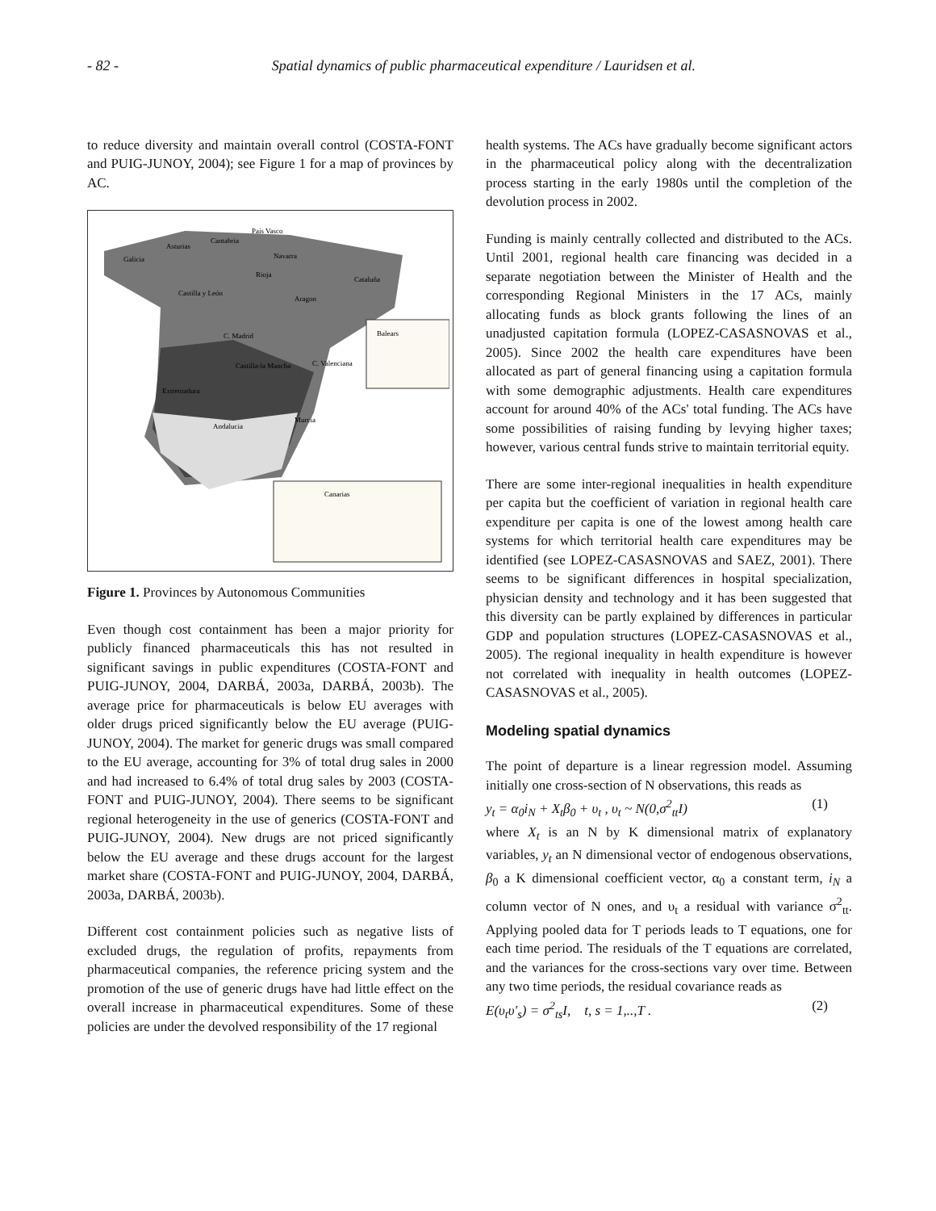- 82 - Spatial dynamics of public pharmaceutical expenditure / Lauridsen et al.
to reduce diversity and maintain overall control (COSTA-FONT and PUIG-JUNOY, 2004); see Figure 1 for a map of provinces by AC.
País Vasco
Asturias
Cantabria
Galicia
Navarra
Rioja
Cataluña
Castilla y León
Aragon
Balears
C. Madrid
Castilla-la Mancha
C. Valenciana
Extremadura
Murcia
Andalucia
Canarias
Figure 1. Provinces by Autonomous Communities
Even though cost containment has been a major priority for publicly financed pharmaceuticals this has not resulted in significant savings in public expenditures (COSTA-FONT and PUIG-JUNOY, 2004, DARBÁ, 2003a, DARBÁ, 2003b). The average price for pharmaceuticals is below EU averages with older drugs priced significantly below the EU average (PUIG-JUNOY, 2004). The market for generic drugs was small compared to the EU average, accounting for 3% of total drug sales in 2000 and had increased to 6.4% of total drug sales by 2003 (COSTA-FONT and PUIG-JUNOY, 2004). There seems to be significant regional heterogeneity in the use of generics (COSTA-FONT and PUIG-JUNOY, 2004). New drugs are not priced significantly below the EU average and these drugs account for the largest market share (COSTA-FONT and PUIG-JUNOY, 2004, DARBÁ, 2003a, DARBÁ, 2003b).
Different cost containment policies such as negative lists of excluded drugs, the regulation of profits, repayments from pharmaceutical companies, the reference pricing system and the promotion of the use of generic drugs have had little effect on the overall increase in pharmaceutical expenditures. Some of these policies are under the devolved responsibility of the 17 regional
health systems. The ACs have gradually become significant actors in the pharmaceutical policy along with the decentralization process starting in the early 1980s until the completion of the devolution process in 2002.
Funding is mainly centrally collected and distributed to the ACs. Until 2001, regional health care financing was decided in a separate negotiation between the Minister of Health and the corresponding Regional Ministers in the 17 ACs, mainly allocating funds as block grants following the lines of an unadjusted capitation formula (LOPEZ-CASASNOVAS et al., 2005). Since 2002 the health care expenditures have been allocated as part of general financing using a capitation formula with some demographic adjustments. Health care expenditures account for around 40% of the ACs' total funding. The ACs have some possibilities of raising funding by levying higher taxes; however, various central funds strive to maintain territorial equity.
There are some inter-regional inequalities in health expenditure per capita but the coefficient of variation in regional health care expenditure per capita is one of the lowest among health care systems for which territorial health care expenditures may be identified (see LOPEZ-CASASNOVAS and SAEZ, 2001). There seems to be significant differences in hospital specialization, physician density and technology and it has been suggested that this diversity can be partly explained by differences in particular GDP and population structures (LOPEZ-CASASNOVAS et al., 2005). The regional inequality in health expenditure is however not correlated with inequality in health outcomes (LOPEZ-CASASNOVAS et al., 2005).
Modeling spatial dynamics
The point of departure is a linear regression model. Assuming initially one cross-section of N observations, this reads as
y<sub>t</sub> = α<sub>0</sub>i<sub>N</sub> + X<sub>t</sub>β<sub>0</sub> + υ<sub>t</sub> , υ<sub>t</sub> ~ N(0,σ<sup>2</sup><sub>tt</sub>I) (1)
where X<sub>t</sub> is an N by K dimensional matrix of explanatory variables, y<sub>t</sub> an N dimensional vector of endogenous observations, β<sub>0</sub> a K dimensional coefficient vector, α<sub>0</sub> a constant term, i<sub>N</sub> a column vector of N ones, and υ<sub>t</sub> a residual with variance σ<sup>2</sup><sub>tt</sub>. Applying pooled data for T periods leads to T equations, one for each time period. The residuals of the T equations are correlated, and the variances for the cross-sections vary over time. Between any two time periods, the residual covariance reads as
E(υ<sub>t</sub>υ'<sub>s</sub>) = σ<sup>2</sup><sub>ts</sub>I, t, s = 1,..,T . (2)